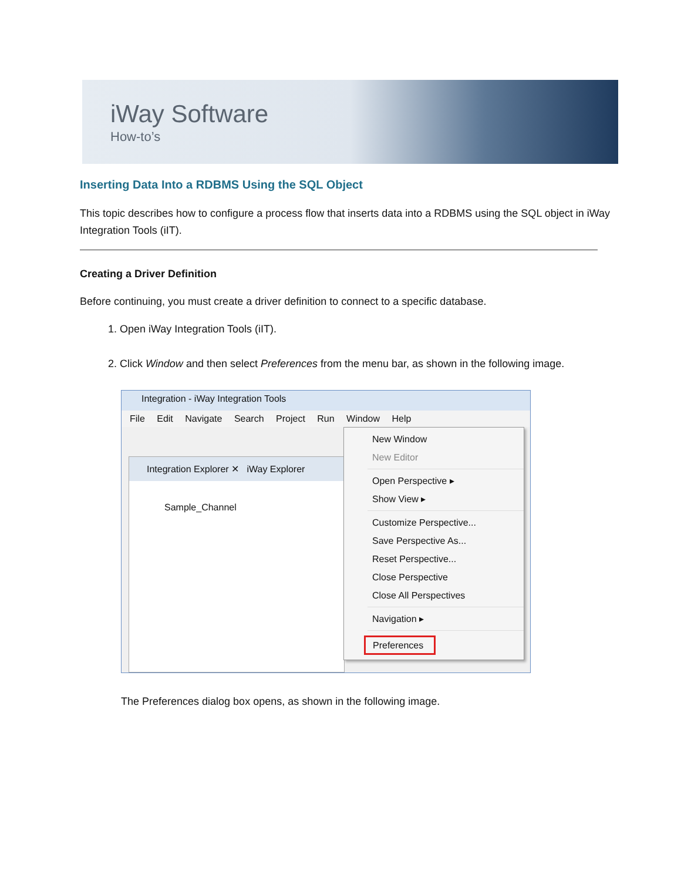iWay Software
How-to’s
Inserting Data Into a RDBMS Using the SQL Object
This topic describes how to configure a process flow that inserts data into a RDBMS using the SQL object in iWay Integration Tools (iIT).
Creating a Driver Definition
Before continuing, you must create a driver definition to connect to a specific database.
1. Open iWay Integration Tools (iIT).
2. Click Window and then select Preferences from the menu bar, as shown in the following image.
Integration - iWay Integration Tools
File Edit Navigate Search Project Run Window Help
Integration Explorer ✕ iWay Explorer
Sample_Channel
New Window
New Editor
Open Perspective ▸
Show View ▸
Customize Perspective...
Save Perspective As...
Reset Perspective...
Close Perspective
Close All Perspectives
Navigation ▸
Preferences
The Preferences dialog box opens, as shown in the following image.